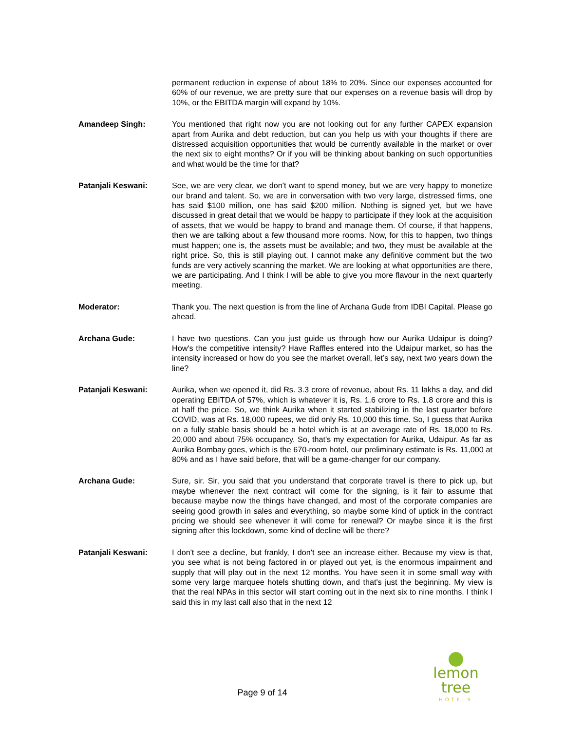permanent reduction in expense of about 18% to 20%. Since our expenses accounted for 60% of our revenue, we are pretty sure that our expenses on a revenue basis will drop by 10%, or the EBITDA margin will expand by 10%.
Amandeep Singh: You mentioned that right now you are not looking out for any further CAPEX expansion apart from Aurika and debt reduction, but can you help us with your thoughts if there are distressed acquisition opportunities that would be currently available in the market or over the next six to eight months? Or if you will be thinking about banking on such opportunities and what would be the time for that?
Patanjali Keswani: See, we are very clear, we don't want to spend money, but we are very happy to monetize our brand and talent. So, we are in conversation with two very large, distressed firms, one has said $100 million, one has said $200 million. Nothing is signed yet, but we have discussed in great detail that we would be happy to participate if they look at the acquisition of assets, that we would be happy to brand and manage them. Of course, if that happens, then we are talking about a few thousand more rooms. Now, for this to happen, two things must happen; one is, the assets must be available; and two, they must be available at the right price. So, this is still playing out. I cannot make any definitive comment but the two funds are very actively scanning the market. We are looking at what opportunities are there, we are participating. And I think I will be able to give you more flavour in the next quarterly meeting.
Moderator: Thank you. The next question is from the line of Archana Gude from IDBI Capital. Please go ahead.
Archana Gude: I have two questions. Can you just guide us through how our Aurika Udaipur is doing? How's the competitive intensity? Have Raffles entered into the Udaipur market, so has the intensity increased or how do you see the market overall, let’s say, next two years down the line?
Patanjali Keswani: Aurika, when we opened it, did Rs. 3.3 crore of revenue, about Rs. 11 lakhs a day, and did operating EBITDA of 57%, which is whatever it is, Rs. 1.6 crore to Rs. 1.8 crore and this is at half the price. So, we think Aurika when it started stabilizing in the last quarter before COVID, was at Rs. 18,000 rupees, we did only Rs. 10,000 this time. So, I guess that Aurika on a fully stable basis should be a hotel which is at an average rate of Rs. 18,000 to Rs. 20,000 and about 75% occupancy. So, that's my expectation for Aurika, Udaipur. As far as Aurika Bombay goes, which is the 670-room hotel, our preliminary estimate is Rs. 11,000 at 80% and as I have said before, that will be a game-changer for our company.
Archana Gude: Sure, sir. Sir, you said that you understand that corporate travel is there to pick up, but maybe whenever the next contract will come for the signing, is it fair to assume that because maybe now the things have changed, and most of the corporate companies are seeing good growth in sales and everything, so maybe some kind of uptick in the contract pricing we should see whenever it will come for renewal? Or maybe since it is the first signing after this lockdown, some kind of decline will be there?
Patanjali Keswani: I don't see a decline, but frankly, I don't see an increase either. Because my view is that, you see what is not being factored in or played out yet, is the enormous impairment and supply that will play out in the next 12 months. You have seen it in some small way with some very large marquee hotels shutting down, and that's just the beginning. My view is that the real NPAs in this sector will start coming out in the next six to nine months. I think I said this in my last call also that in the next 12
lemon tree
HOTELS
Page 9 of 14